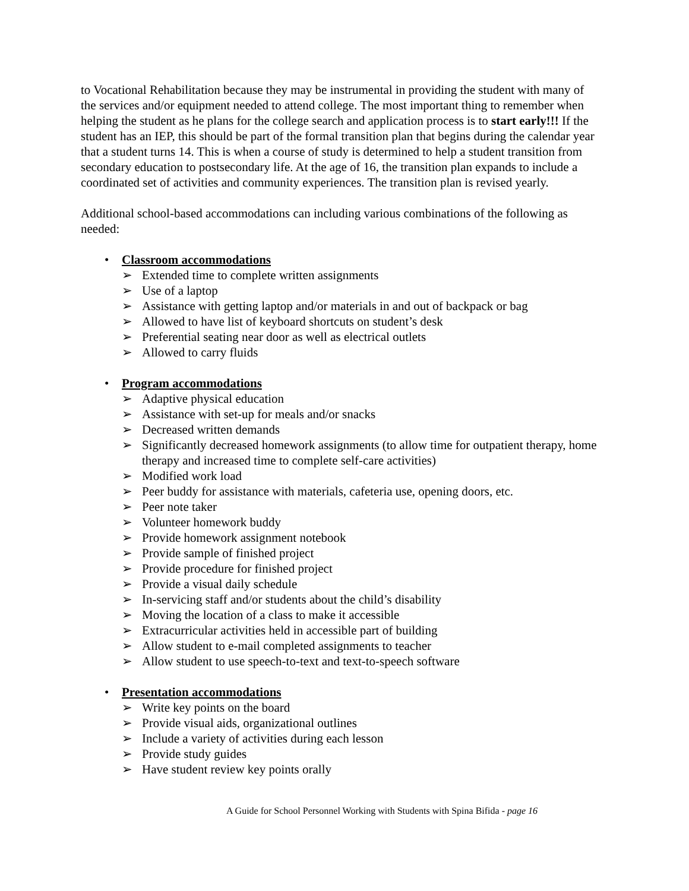to Vocational Rehabilitation because they may be instrumental in providing the student with many of the services and/or equipment needed to attend college. The most important thing to remember when helping the student as he plans for the college search and application process is to start early!!! If the student has an IEP, this should be part of the formal transition plan that begins during the calendar year that a student turns 14. This is when a course of study is determined to help a student transition from secondary education to postsecondary life. At the age of 16, the transition plan expands to include a coordinated set of activities and community experiences. The transition plan is revised yearly.
Additional school-based accommodations can including various combinations of the following as needed:
• Classroom accommodations
➢ Extended time to complete written assignments
➢ Use of a laptop
➢ Assistance with getting laptop and/or materials in and out of backpack or bag
➢ Allowed to have list of keyboard shortcuts on student’s desk
➢ Preferential seating near door as well as electrical outlets
➢ Allowed to carry fluids
• Program accommodations
➢ Adaptive physical education
➢ Assistance with set-up for meals and/or snacks
➢ Decreased written demands
➢ Significantly decreased homework assignments (to allow time for outpatient therapy, home therapy and increased time to complete self-care activities)
➢ Modified work load
➢ Peer buddy for assistance with materials, cafeteria use, opening doors, etc.
➢ Peer note taker
➢ Volunteer homework buddy
➢ Provide homework assignment notebook
➢ Provide sample of finished project
➢ Provide procedure for finished project
➢ Provide a visual daily schedule
➢ In-servicing staff and/or students about the child’s disability
➢ Moving the location of a class to make it accessible
➢ Extracurricular activities held in accessible part of building
➢ Allow student to e-mail completed assignments to teacher
➢ Allow student to use speech-to-text and text-to-speech software
• Presentation accommodations
➢ Write key points on the board
➢ Provide visual aids, organizational outlines
➢ Include a variety of activities during each lesson
➢ Provide study guides
➢ Have student review key points orally
A Guide for School Personnel Working with Students with Spina Bifida - page 16